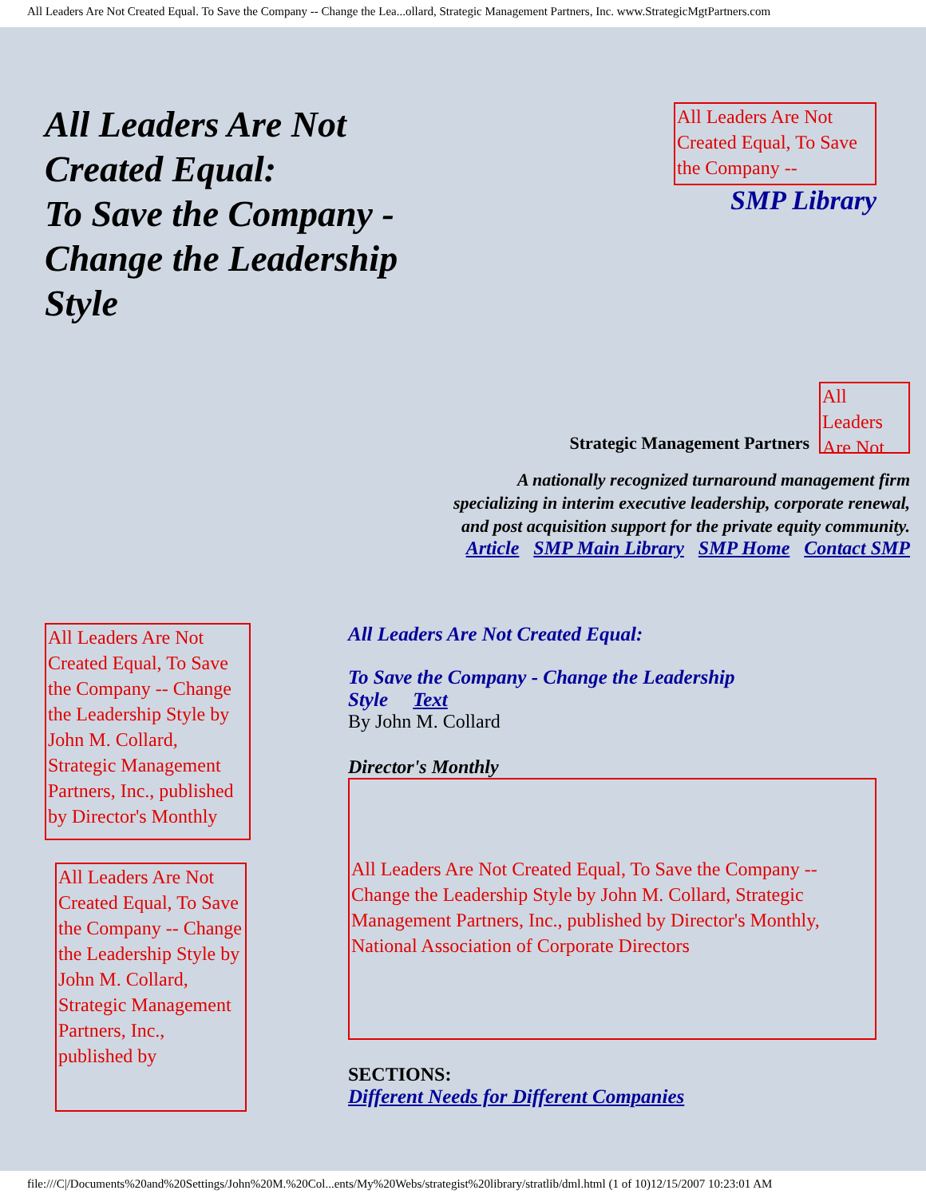All Leaders Are Not Created Equal. To Save the Company -- Change the Lea...ollard, Strategic Management Partners, Inc. www.StrategicMgtPartners.com
All Leaders Are Not Created Equal:
To Save the Company - Change the Leadership Style
All Leaders Are Not Created Equal, To Save the Company --
SMP Library
Strategic Management Partners
All Leaders Are Not
A nationally recognized turnaround management firm
specializing in interim executive leadership, corporate renewal,
and post acquisition support for the private equity community.
Article SMP Main Library SMP Home Contact SMP
All Leaders Are Not Created Equal, To Save the Company -- Change the Leadership Style by John M. Collard, Strategic Management Partners, Inc., published by Director's Monthly
All Leaders Are Not Created Equal, To Save the Company -- Change the Leadership Style by John M. Collard, Strategic Management Partners, Inc., published by
All Leaders Are Not Created Equal:
To Save the Company - Change the Leadership Style Text
By John M. Collard
Director's Monthly
All Leaders Are Not Created Equal, To Save the Company -- Change the Leadership Style by John M. Collard, Strategic Management Partners, Inc., published by Director's Monthly, National Association of Corporate Directors
SECTIONS:
Different Needs for Different Companies
file:///C|/Documents%20and%20Settings/John%20M.%20Col...ents/My%20Webs/strategist%20library/stratlib/dml.html (1 of 10)12/15/2007 10:23:01 AM